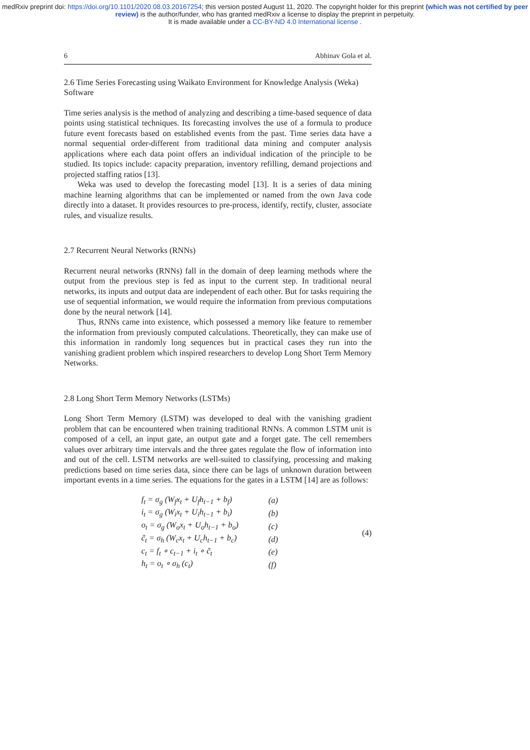medRxiv preprint doi: https://doi.org/10.1101/2020.08.03.20167254; this version posted August 11, 2020. The copyright holder for this preprint (which was not certified by peer review) is the author/funder, who has granted medRxiv a license to display the preprint in perpetuity.
It is made available under a CC-BY-ND 4.0 International license .
6 Abhinav Gola et al.
2.6 Time Series Forecasting using Waikato Environment for Knowledge Analysis (Weka) Software
Time series analysis is the method of analyzing and describing a time-based sequence of data points using statistical techniques. Its forecasting involves the use of a formula to produce future event forecasts based on established events from the past. Time series data have a normal sequential order-different from traditional data mining and computer analysis applications where each data point offers an individual indication of the principle to be studied. Its topics include: capacity preparation, inventory refilling, demand projections and projected staffing ratios [13].
Weka was used to develop the forecasting model [13]. It is a series of data mining machine learning algorithms that can be implemented or named from the own Java code directly into a dataset. It provides resources to pre-process, identify, rectify, cluster, associate rules, and visualize results.
2.7 Recurrent Neural Networks (RNNs)
Recurrent neural networks (RNNs) fall in the domain of deep learning methods where the output from the previous step is fed as input to the current step. In traditional neural networks, its inputs and output data are independent of each other. But for tasks requiring the use of sequential information, we would require the information from previous computations done by the neural network [14].
Thus, RNNs came into existence, which possessed a memory like feature to remember the information from previously computed calculations. Theoretically, they can make use of this information in randomly long sequences but in practical cases they run into the vanishing gradient problem which inspired researchers to develop Long Short Term Memory Networks.
2.8 Long Short Term Memory Networks (LSTMs)
Long Short Term Memory (LSTM) was developed to deal with the vanishing gradient problem that can be encountered when training traditional RNNs. A common LSTM unit is composed of a cell, an input gate, an output gate and a forget gate. The cell remembers values over arbitrary time intervals and the three gates regulate the flow of information into and out of the cell. LSTM networks are well-suited to classifying, processing and making predictions based on time series data, since there can be lags of unknown duration between important events in a time series. The equations for the gates in a LSTM [14] are as follows:
| f<sub>t</sub> = σ<sub>g</sub> (W<sub>f</sub>x<sub>t</sub> + U<sub>f</sub>h<sub>t−1</sub> + b<sub>f</sub>) | (a) |
| i<sub>t</sub> = σ<sub>g</sub> (W<sub>i</sub>x<sub>t</sub> + U<sub>i</sub>h<sub>t−1</sub> + b<sub>i</sub>) | (b) |
| o<sub>t</sub> = σ<sub>g</sub> (W<sub>o</sub>x<sub>t</sub> + U<sub>o</sub>h<sub>t−1</sub> + b<sub>o</sub>) | (c) |
| c̃<sub>t</sub> = σ<sub>h</sub> (W<sub>c</sub>x<sub>t</sub> + U<sub>c</sub>h<sub>t−1</sub> + b<sub>c</sub>) | (d) |
| c<sub>t</sub> = f<sub>t</sub> ∘ c<sub>t−1</sub> + i<sub>t</sub> ∘ c̃<sub>t</sub> | (e) |
| h<sub>t</sub> = o<sub>t</sub> ∘ σ<sub>h</sub> (c<sub>t</sub>) | (f) |
(4)